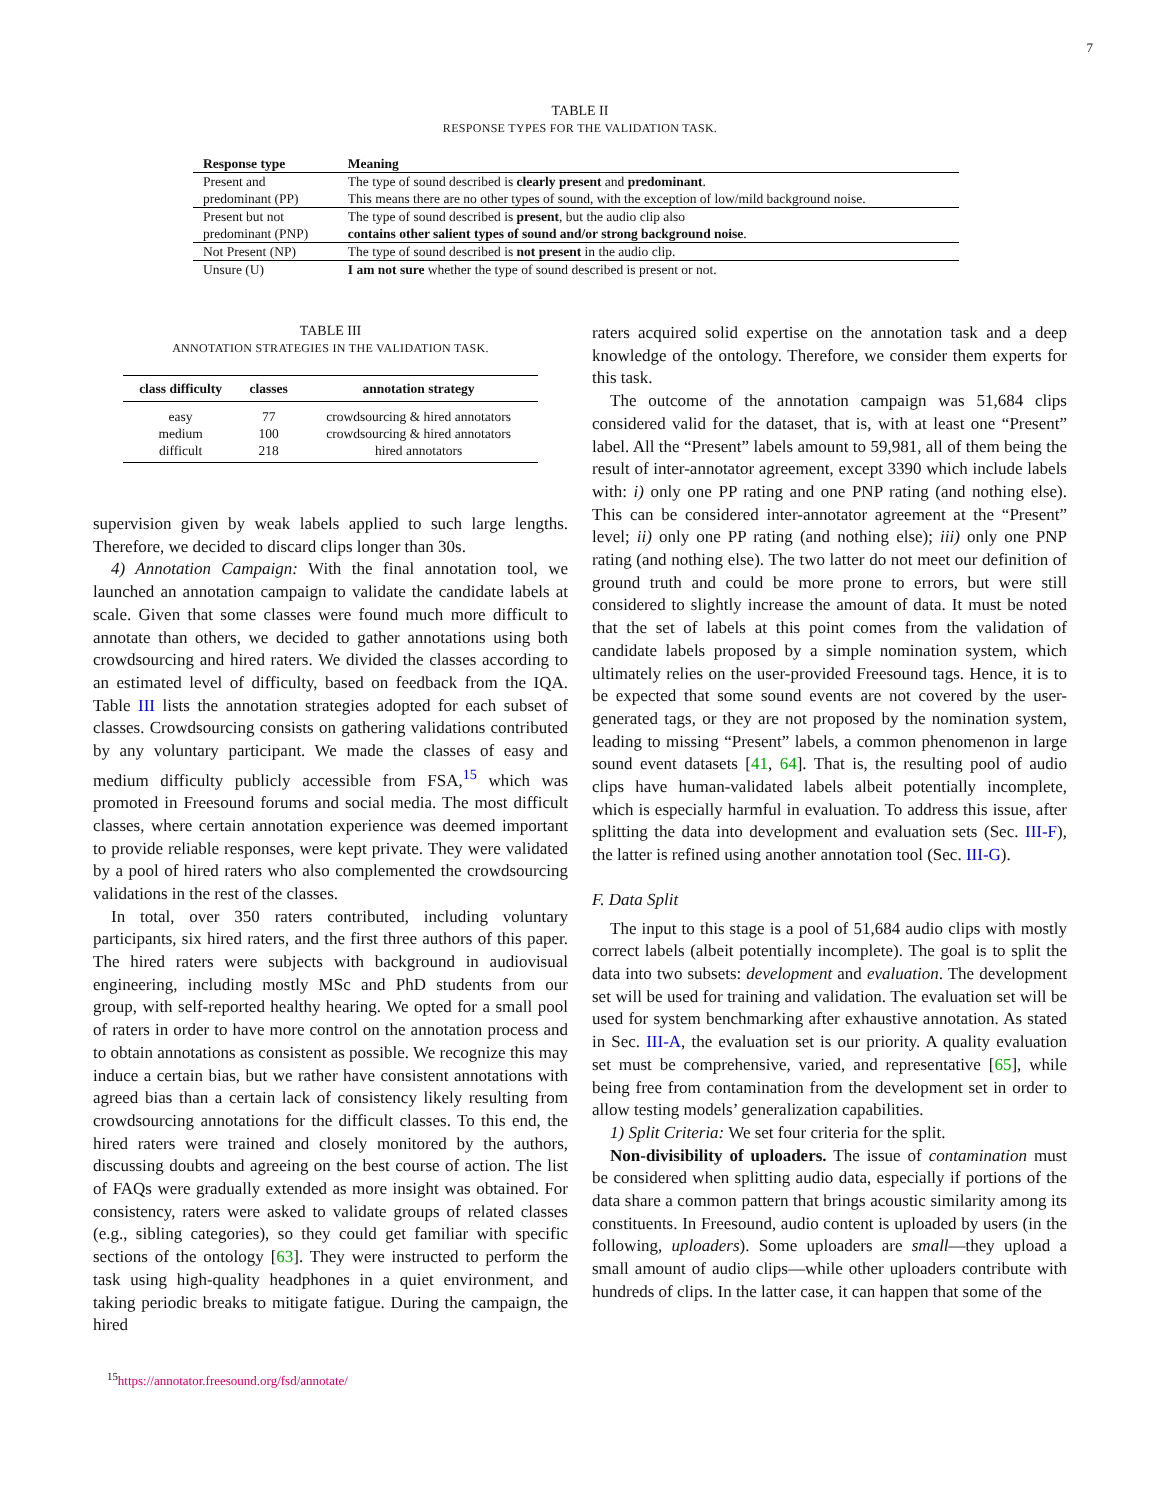7
TABLE II
RESPONSE TYPES FOR THE VALIDATION TASK.
| Response type | Meaning |
| --- | --- |
| Present and | The type of sound described is clearly present and predominant . |
| predominant (PP) | This means there are no other types of sound, with the exception of low/mild background noise. |
| Present but not | The type of sound described is present , but the audio clip also |
| predominant (PNP) | contains other salient types of sound and/or strong background noise . |
| Not Present (NP) | The type of sound described is not present in the audio clip. |
| Unsure (U) | I am not sure whether the type of sound described is present or not. |
TABLE III
ANNOTATION STRATEGIES IN THE VALIDATION TASK.
| class difficulty | classes | annotation strategy |
| --- | --- | --- |
| easy | 77 | crowdsourcing & hired annotators |
| medium | 100 | crowdsourcing & hired annotators |
| difficult | 218 | hired annotators |
supervision given by weak labels applied to such large lengths. Therefore, we decided to discard clips longer than 30s.
4) Annotation Campaign: With the final annotation tool, we launched an annotation campaign to validate the candidate labels at scale. Given that some classes were found much more difficult to annotate than others, we decided to gather annotations using both crowdsourcing and hired raters. We divided the classes according to an estimated level of difficulty, based on feedback from the IQA. Table III lists the annotation strategies adopted for each subset of classes. Crowdsourcing consists on gathering validations contributed by any voluntary participant. We made the classes of easy and medium difficulty publicly accessible from FSA,<sup>15</sup> which was promoted in Freesound forums and social media. The most difficult classes, where certain annotation experience was deemed important to provide reliable responses, were kept private. They were validated by a pool of hired raters who also complemented the crowdsourcing validations in the rest of the classes.
In total, over 350 raters contributed, including voluntary participants, six hired raters, and the first three authors of this paper. The hired raters were subjects with background in audiovisual engineering, including mostly MSc and PhD students from our group, with self-reported healthy hearing. We opted for a small pool of raters in order to have more control on the annotation process and to obtain annotations as consistent as possible. We recognize this may induce a certain bias, but we rather have consistent annotations with agreed bias than a certain lack of consistency likely resulting from crowdsourcing annotations for the difficult classes. To this end, the hired raters were trained and closely monitored by the authors, discussing doubts and agreeing on the best course of action. The list of FAQs were gradually extended as more insight was obtained. For consistency, raters were asked to validate groups of related classes (e.g., sibling categories), so they could get familiar with specific sections of the ontology [63]. They were instructed to perform the task using high-quality headphones in a quiet environment, and taking periodic breaks to mitigate fatigue. During the campaign, the hired
<sup>15</sup> https://annotator.freesound.org/fsd/annotate/
raters acquired solid expertise on the annotation task and a deep knowledge of the ontology. Therefore, we consider them experts for this task.
The outcome of the annotation campaign was 51,684 clips considered valid for the dataset, that is, with at least one “Present” label. All the “Present” labels amount to 59,981, all of them being the result of inter-annotator agreement, except 3390 which include labels with: i) only one PP rating and one PNP rating (and nothing else). This can be considered inter-annotator agreement at the “Present” level; ii) only one PP rating (and nothing else); iii) only one PNP rating (and nothing else). The two latter do not meet our definition of ground truth and could be more prone to errors, but were still considered to slightly increase the amount of data. It must be noted that the set of labels at this point comes from the validation of candidate labels proposed by a simple nomination system, which ultimately relies on the user-provided Freesound tags. Hence, it is to be expected that some sound events are not covered by the user-generated tags, or they are not proposed by the nomination system, leading to missing “Present” labels, a common phenomenon in large sound event datasets [41, 64]. That is, the resulting pool of audio clips have human-validated labels albeit potentially incomplete, which is especially harmful in evaluation. To address this issue, after splitting the data into development and evaluation sets (Sec. III-F), the latter is refined using another annotation tool (Sec. III-G).
F. Data Split
The input to this stage is a pool of 51,684 audio clips with mostly correct labels (albeit potentially incomplete). The goal is to split the data into two subsets: development and evaluation. The development set will be used for training and validation. The evaluation set will be used for system benchmarking after exhaustive annotation. As stated in Sec. III-A, the evaluation set is our priority. A quality evaluation set must be comprehensive, varied, and representative [65], while being free from contamination from the development set in order to allow testing models’ generalization capabilities.
1) Split Criteria: We set four criteria for the split.
Non-divisibility of uploaders. The issue of contamination must be considered when splitting audio data, especially if portions of the data share a common pattern that brings acoustic similarity among its constituents. In Freesound, audio content is uploaded by users (in the following, uploaders). Some uploaders are small—they upload a small amount of audio clips—while other uploaders contribute with hundreds of clips. In the latter case, it can happen that some of the